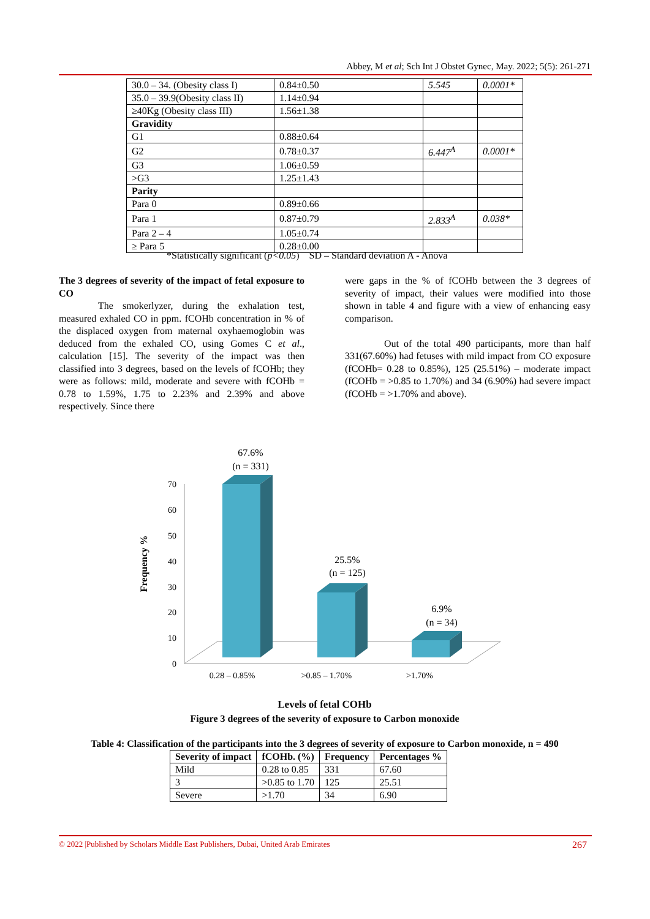Abbey, M et al; Sch Int J Obstet Gynec, May. 2022; 5(5): 261-271
| 30.0 – 34. (Obesity class I) | 0.84±0.50 | 5.545 | 0.0001* |
| 35.0 – 39.9(Obesity class II) | 1.14±0.94 | | |
| ≥40Kg (Obesity class III) | 1.56±1.38 | | |
| Gravidity | | | |
| G1 | 0.88±0.64 | | |
| G2 | 0.78±0.37 | 6.447<sup>A</sup> | 0.0001* |
| G3 | 1.06±0.59 | | |
| >G3 | 1.25±1.43 | | |
| Parity | | | |
| Para 0 | 0.89±0.66 | | |
| Para 1 | 0.87±0.79 | 2.833<sup>A</sup> | 0.038* |
| Para 2 – 4 | 1.05±0.74 | | |
| ≥ Para 5 | 0.28±0.00 | | |
*Statistically significant (p<0.05) SD – Standard deviation A - Anova
The 3 degrees of severity of the impact of fetal exposure to CO
The smokerlyzer, during the exhalation test, measured exhaled CO in ppm. fCOHb concentration in % of the displaced oxygen from maternal oxyhaemoglobin was deduced from the exhaled CO, using Gomes C et al., calculation [15]. The severity of the impact was then classified into 3 degrees, based on the levels of fCOHb; they were as follows: mild, moderate and severe with fCOHb = 0.78 to 1.59%, 1.75 to 2.23% and 2.39% and above respectively. Since there
were gaps in the % of fCOHb between the 3 degrees of severity of impact, their values were modified into those shown in table 4 and figure with a view of enhancing easy comparison.
Out of the total 490 participants, more than half 331(67.60%) had fetuses with mild impact from CO exposure (fCOHb= 0.28 to 0.85%), 125 (25.51%) – moderate impact (fCOHb = >0.85 to 1.70%) and 34 (6.90%) had severe impact (fCOHb = >1.70% and above).
Frequency %
0
10
20
30
40
50
60
70
67.6%
(n = 331)
25.5%
(n = 125)
6.9%
(n = 34)
0.28 – 0.85%
>0.85 – 1.70%
>1.70%
Levels of fetal COHb
Figure 3 degrees of the severity of exposure to Carbon monoxide
Table 4: Classification of the participants into the 3 degrees of severity of exposure to Carbon monoxide, n = 490
| Severity of impact | fCOHb. (%) | Frequency | Percentages % |
| --- | --- | --- | --- |
| Mild | 0.28 to 0.85 | 331 | 67.60 |
| 3 | >0.85 to 1.70 | 125 | 25.51 |
| Severe | >1.70 | 34 | 6.90 |
© 2022 |Published by Scholars Middle East Publishers, Dubai, United Arab Emirates 267